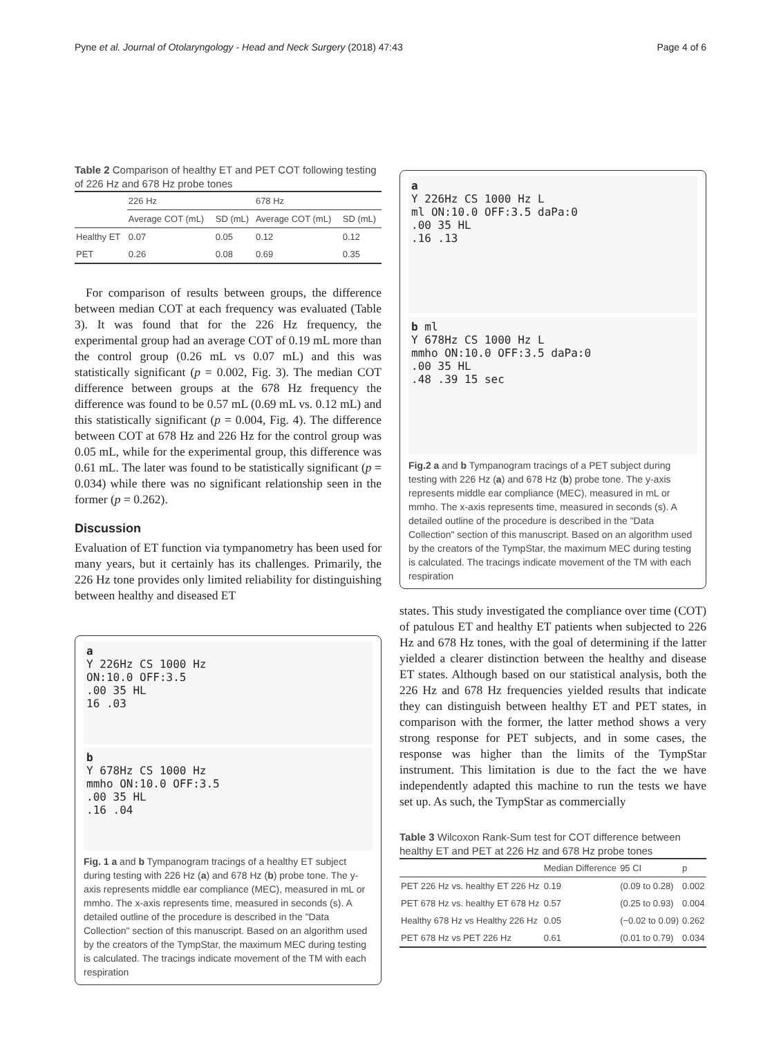Pyne et al. Journal of Otolaryngology - Head and Neck Surgery (2018) 47:43 Page 4 of 6
Table 2 Comparison of healthy ET and PET COT following testing of 226 Hz and 678 Hz probe tones
| | 226 Hz | | 678 Hz | |
| --- | --- | --- | --- | --- |
| | Average COT (mL) | SD (mL) | Average COT (mL) | SD (mL) |
| Healthy ET | 0.07 | 0.05 | 0.12 | 0.12 |
| PET | 0.26 | 0.08 | 0.69 | 0.35 |
For comparison of results between groups, the difference between median COT at each frequency was evaluated (Table 3). It was found that for the 226 Hz frequency, the experimental group had an average COT of 0.19 mL more than the control group (0.26 mL vs 0.07 mL) and this was statistically significant (p = 0.002, Fig. 3). The median COT difference between groups at the 678 Hz frequency the difference was found to be 0.57 mL (0.69 mL vs. 0.12 mL) and this statistically significant (p = 0.004, Fig. 4). The difference between COT at 678 Hz and 226 Hz for the control group was 0.05 mL, while for the experimental group, this difference was 0.61 mL. The later was found to be statistically significant (p = 0.034) while there was no significant relationship seen in the former (p = 0.262).
Discussion
Evaluation of ET function via tympanometry has been used for many years, but it certainly has its challenges. Primarily, the 226 Hz tone provides only limited reliability for distinguishing between healthy and diseased ET
a
Y 226Hz CS 1000 Hz
ON:10.0 OFF:3.5
.00 35 HL
16 .03
b
Y 678Hz CS 1000 Hz
mmho ON:10.0 OFF:3.5
.00 35 HL
.16 .04
Fig. 1 a and b Tympanogram tracings of a healthy ET subject during testing with 226 Hz (a) and 678 Hz (b) probe tone. The y-axis represents middle ear compliance (MEC), measured in mL or mmho. The x-axis represents time, measured in seconds (s). A detailed outline of the procedure is described in the "Data Collection" section of this manuscript. Based on an algorithm used by the creators of the TympStar, the maximum MEC during testing is calculated. The tracings indicate movement of the TM with each respiration
a
Y 226Hz CS 1000 Hz L
ml ON:10.0 OFF:3.5 daPa:0
.00 35 HL
.16 .13
b ml
Y 678Hz CS 1000 Hz L
mmho ON:10.0 OFF:3.5 daPa:0
.00 35 HL
.48 .39 15 sec
Fig.2 a and b Tympanogram tracings of a PET subject during testing with 226 Hz (a) and 678 Hz (b) probe tone. The y-axis represents middle ear compliance (MEC), measured in mL or mmho. The x-axis represents time, measured in seconds (s). A detailed outline of the procedure is described in the "Data Collection" section of this manuscript. Based on an algorithm used by the creators of the TympStar, the maximum MEC during testing is calculated. The tracings indicate movement of the TM with each respiration
states. This study investigated the compliance over time (COT) of patulous ET and healthy ET patients when subjected to 226 Hz and 678 Hz tones, with the goal of determining if the latter yielded a clearer distinction between the healthy and disease ET states. Although based on our statistical analysis, both the 226 Hz and 678 Hz frequencies yielded results that indicate they can distinguish between healthy ET and PET states, in comparison with the former, the latter method shows a very strong response for PET subjects, and in some cases, the response was higher than the limits of the TympStar instrument. This limitation is due to the fact the we have independently adapted this machine to run the tests we have set up. As such, the TympStar as commercially
Table 3 Wilcoxon Rank-Sum test for COT difference between healthy ET and PET at 226 Hz and 678 Hz probe tones
| | Median Difference | 95 CI | p |
| --- | --- | --- | --- |
| PET 226 Hz vs. healthy ET 226 Hz | 0.19 | (0.09 to 0.28) | 0.002 |
| PET 678 Hz vs. healthy ET 678 Hz | 0.57 | (0.25 to 0.93) | 0.004 |
| Healthy 678 Hz vs Healthy 226 Hz | 0.05 | (−0.02 to 0.09) | 0.262 |
| PET 678 Hz vs PET 226 Hz | 0.61 | (0.01 to 0.79) | 0.034 |